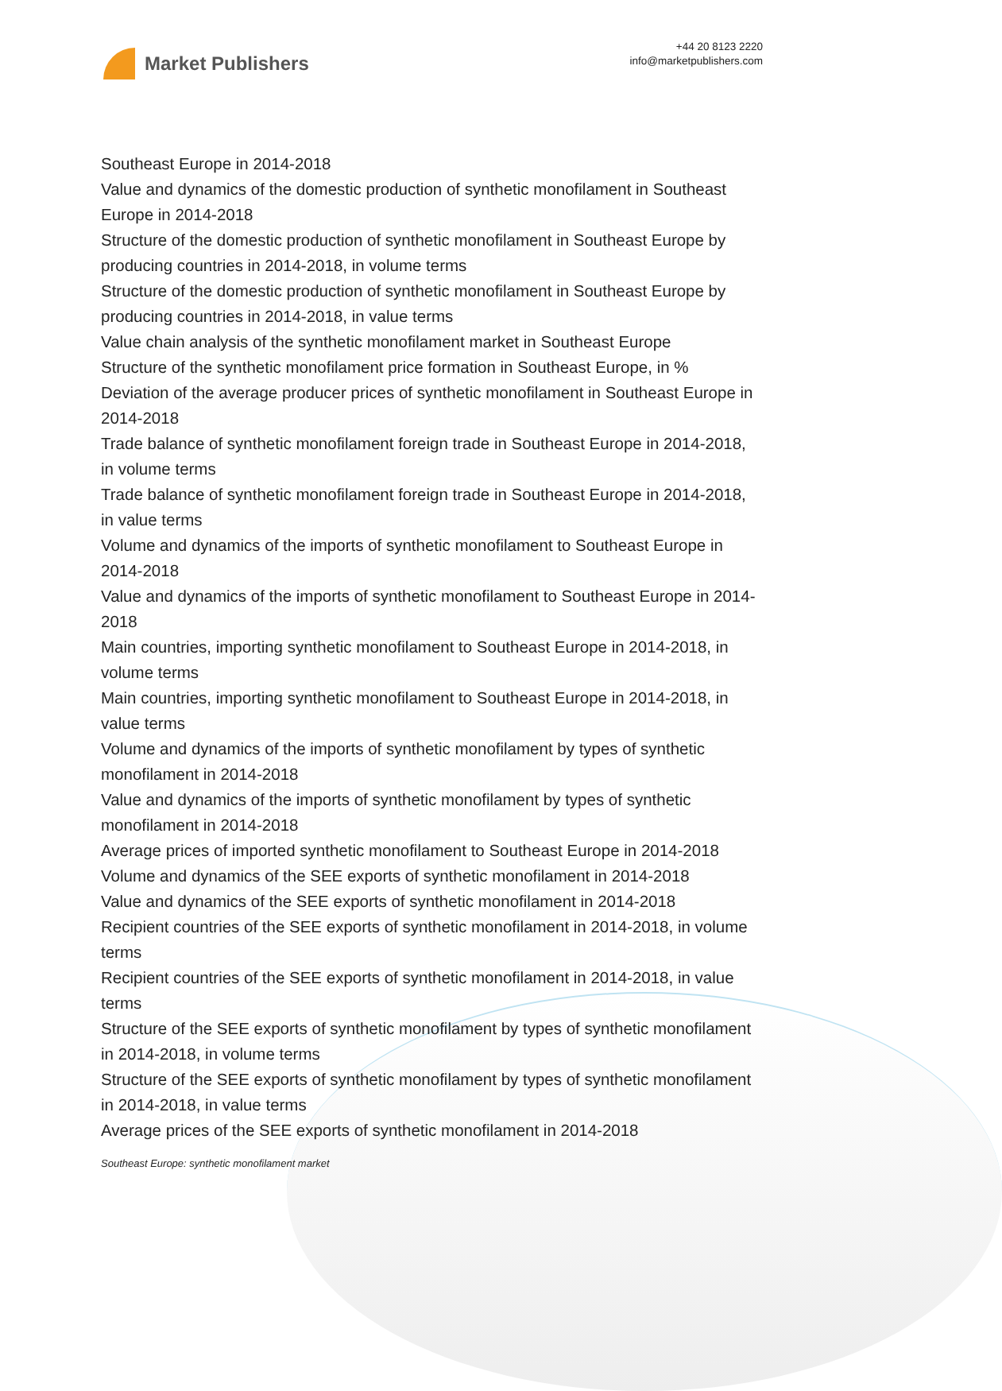Market Publishers
+44 20 8123 2220
info@marketpublishers.com
Southeast Europe in 2014-2018
Value and dynamics of the domestic production of synthetic monofilament in Southeast Europe in 2014-2018
Structure of the domestic production of synthetic monofilament in Southeast Europe by producing countries in 2014-2018, in volume terms
Structure of the domestic production of synthetic monofilament in Southeast Europe by producing countries in 2014-2018, in value terms
Value chain analysis of the synthetic monofilament market in Southeast Europe
Structure of the synthetic monofilament price formation in Southeast Europe, in %
Deviation of the average producer prices of synthetic monofilament in Southeast Europe in 2014-2018
Trade balance of synthetic monofilament foreign trade in Southeast Europe in 2014-2018, in volume terms
Trade balance of synthetic monofilament foreign trade in Southeast Europe in 2014-2018, in value terms
Volume and dynamics of the imports of synthetic monofilament to Southeast Europe in 2014-2018
Value and dynamics of the imports of synthetic monofilament to Southeast Europe in 2014-2018
Main countries, importing synthetic monofilament to Southeast Europe in 2014-2018, in volume terms
Main countries, importing synthetic monofilament to Southeast Europe in 2014-2018, in value terms
Volume and dynamics of the imports of synthetic monofilament by types of synthetic monofilament in 2014-2018
Value and dynamics of the imports of synthetic monofilament by types of synthetic monofilament in 2014-2018
Average prices of imported synthetic monofilament to Southeast Europe in 2014-2018
Volume and dynamics of the SEE exports of synthetic monofilament in 2014-2018
Value and dynamics of the SEE exports of synthetic monofilament in 2014-2018
Recipient countries of the SEE exports of synthetic monofilament in 2014-2018, in volume terms
Recipient countries of the SEE exports of synthetic monofilament in 2014-2018, in value terms
Structure of the SEE exports of synthetic monofilament by types of synthetic monofilament in 2014-2018, in volume terms
Structure of the SEE exports of synthetic monofilament by types of synthetic monofilament in 2014-2018, in value terms
Average prices of the SEE exports of synthetic monofilament in 2014-2018
Southeast Europe: synthetic monofilament market